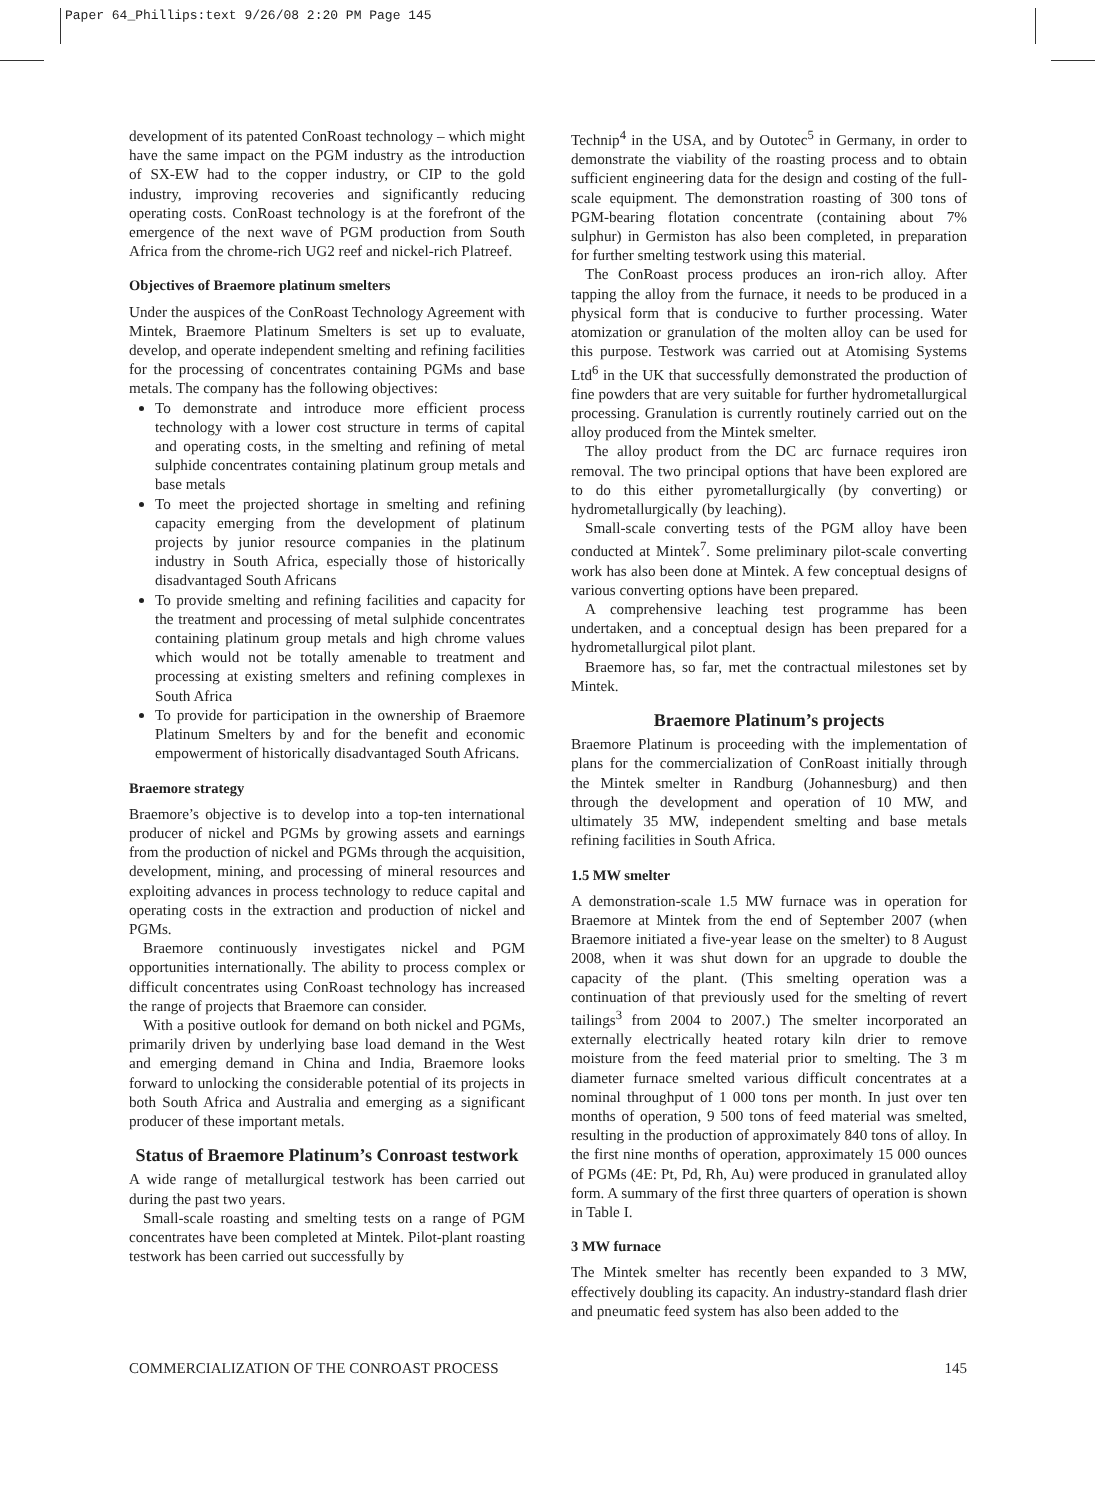Paper 64_Phillips:text 9/26/08 2:20 PM Page 145
development of its patented ConRoast technology – which might have the same impact on the PGM industry as the introduction of SX-EW had to the copper industry, or CIP to the gold industry, improving recoveries and significantly reducing operating costs. ConRoast technology is at the forefront of the emergence of the next wave of PGM production from South Africa from the chrome-rich UG2 reef and nickel-rich Platreef.
Objectives of Braemore platinum smelters
Under the auspices of the ConRoast Technology Agreement with Mintek, Braemore Platinum Smelters is set up to evaluate, develop, and operate independent smelting and refining facilities for the processing of concentrates containing PGMs and base metals. The company has the following objectives:
To demonstrate and introduce more efficient process technology with a lower cost structure in terms of capital and operating costs, in the smelting and refining of metal sulphide concentrates containing platinum group metals and base metals
To meet the projected shortage in smelting and refining capacity emerging from the development of platinum projects by junior resource companies in the platinum industry in South Africa, especially those of historically disadvantaged South Africans
To provide smelting and refining facilities and capacity for the treatment and processing of metal sulphide concentrates containing platinum group metals and high chrome values which would not be totally amenable to treatment and processing at existing smelters and refining complexes in South Africa
To provide for participation in the ownership of Braemore Platinum Smelters by and for the benefit and economic empowerment of historically disadvantaged South Africans.
Braemore strategy
Braemore’s objective is to develop into a top-ten international producer of nickel and PGMs by growing assets and earnings from the production of nickel and PGMs through the acquisition, development, mining, and processing of mineral resources and exploiting advances in process technology to reduce capital and operating costs in the extraction and production of nickel and PGMs.
Braemore continuously investigates nickel and PGM opportunities internationally. The ability to process complex or difficult concentrates using ConRoast technology has increased the range of projects that Braemore can consider.
With a positive outlook for demand on both nickel and PGMs, primarily driven by underlying base load demand in the West and emerging demand in China and India, Braemore looks forward to unlocking the considerable potential of its projects in both South Africa and Australia and emerging as a significant producer of these important metals.
Status of Braemore Platinum’s Conroast testwork
A wide range of metallurgical testwork has been carried out during the past two years.
Small-scale roasting and smelting tests on a range of PGM concentrates have been completed at Mintek. Pilot-plant roasting testwork has been carried out successfully by
Technip<sup>4</sup> in the USA, and by Outotec<sup>5</sup> in Germany, in order to demonstrate the viability of the roasting process and to obtain sufficient engineering data for the design and costing of the full-scale equipment. The demonstration roasting of 300 tons of PGM-bearing flotation concentrate (containing about 7% sulphur) in Germiston has also been completed, in preparation for further smelting testwork using this material.
The ConRoast process produces an iron-rich alloy. After tapping the alloy from the furnace, it needs to be produced in a physical form that is conducive to further processing. Water atomization or granulation of the molten alloy can be used for this purpose. Testwork was carried out at Atomising Systems Ltd<sup>6</sup> in the UK that successfully demonstrated the production of fine powders that are very suitable for further hydrometallurgical processing. Granulation is currently routinely carried out on the alloy produced from the Mintek smelter.
The alloy product from the DC arc furnace requires iron removal. The two principal options that have been explored are to do this either pyrometallurgically (by converting) or hydrometallurgically (by leaching).
Small-scale converting tests of the PGM alloy have been conducted at Mintek<sup>7</sup>. Some preliminary pilot-scale converting work has also been done at Mintek. A few conceptual designs of various converting options have been prepared.
A comprehensive leaching test programme has been undertaken, and a conceptual design has been prepared for a hydrometallurgical pilot plant.
Braemore has, so far, met the contractual milestones set by Mintek.
Braemore Platinum’s projects
Braemore Platinum is proceeding with the implementation of plans for the commercialization of ConRoast initially through the Mintek smelter in Randburg (Johannesburg) and then through the development and operation of 10 MW, and ultimately 35 MW, independent smelting and base metals refining facilities in South Africa.
1.5 MW smelter
A demonstration-scale 1.5 MW furnace was in operation for Braemore at Mintek from the end of September 2007 (when Braemore initiated a five-year lease on the smelter) to 8 August 2008, when it was shut down for an upgrade to double the capacity of the plant. (This smelting operation was a continuation of that previously used for the smelting of revert tailings<sup>3</sup> from 2004 to 2007.) The smelter incorporated an externally electrically heated rotary kiln drier to remove moisture from the feed material prior to smelting. The 3 m diameter furnace smelted various difficult concentrates at a nominal throughput of 1 000 tons per month. In just over ten months of operation, 9 500 tons of feed material was smelted, resulting in the production of approximately 840 tons of alloy. In the first nine months of operation, approximately 15 000 ounces of PGMs (4E: Pt, Pd, Rh, Au) were produced in granulated alloy form. A summary of the first three quarters of operation is shown in Table I.
3 MW furnace
The Mintek smelter has recently been expanded to 3 MW, effectively doubling its capacity. An industry-standard flash drier and pneumatic feed system has also been added to the
COMMERCIALIZATION OF THE CONROAST PROCESS 145